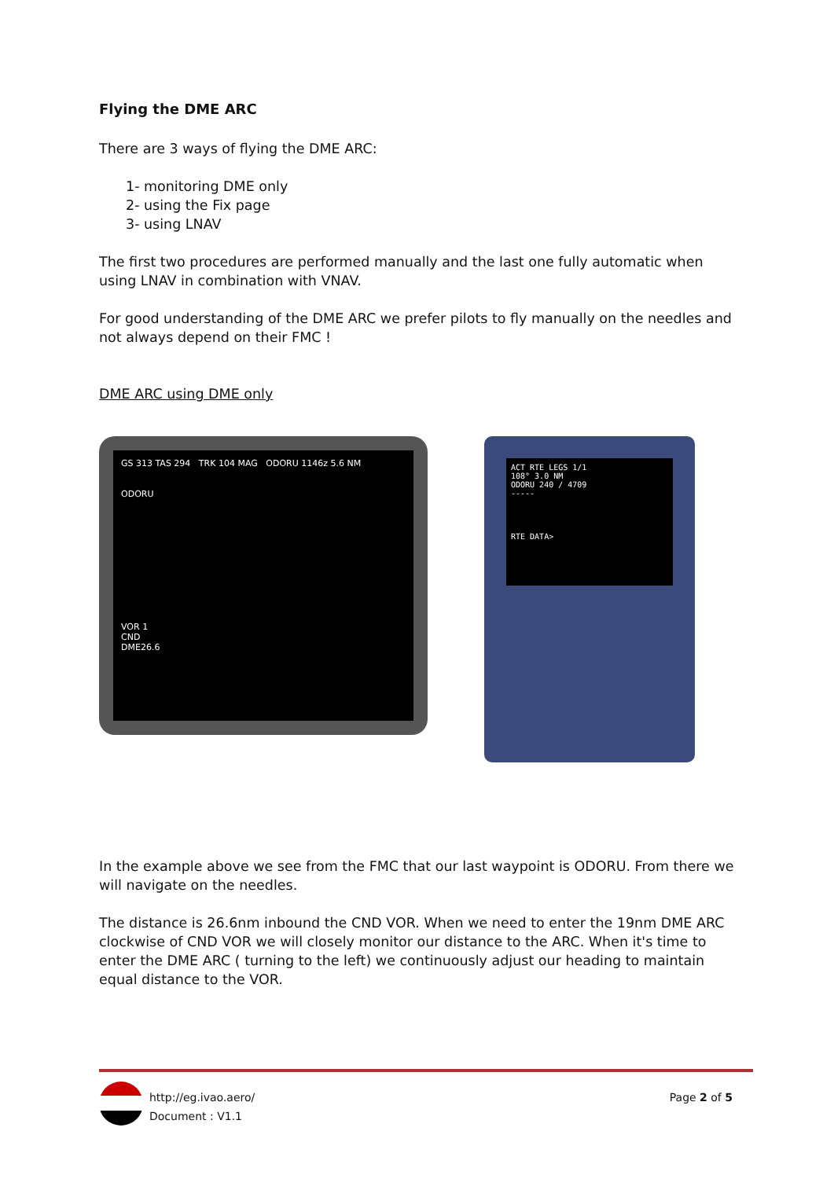Flying the DME ARC
There are 3 ways of flying the DME ARC:
1- monitoring DME only
2- using the Fix page
3- using LNAV
The first two procedures are performed manually and the last one fully automatic when using LNAV in combination with VNAV.
For good understanding of the DME ARC we prefer pilots to fly manually on the needles and not always depend on their FMC !
DME ARC using DME only
GS 313 TAS 294 TRK 104 MAG ODORU 1146z 5.6 NM
ODORU
VOR 1
CND
DME26.6
ACT RTE LEGS 1/1
108° 3.0 NM
ODORU 240 / 4709
-----
RTE DATA>
In the example above we see from the FMC that our last waypoint is ODORU. From there we will navigate on the needles.
The distance is 26.6nm inbound the CND VOR. When we need to enter the 19nm DME ARC clockwise of CND VOR we will closely monitor our distance to the ARC. When it's time to enter the DME ARC ( turning to the left) we continuously adjust our heading to maintain equal distance to the VOR.
http://eg.ivao.aero/
Document : V1.1
Page 2 of 5